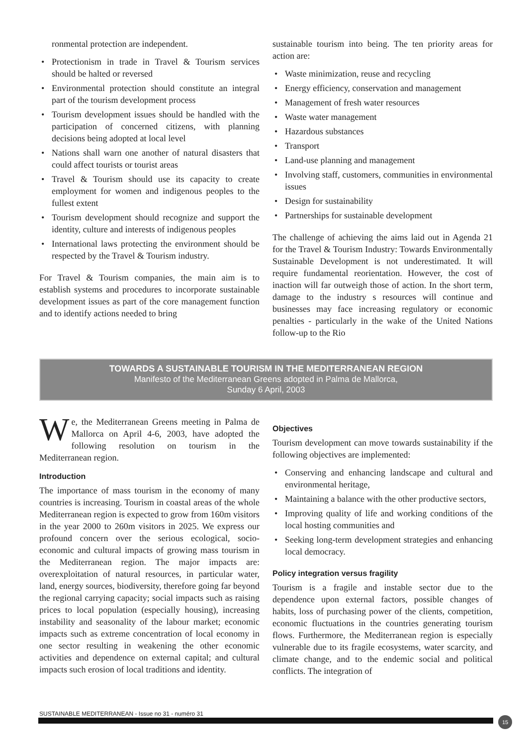ronmental protection are independent.
• Protectionism in trade in Travel & Tourism services should be halted or reversed
• Environmental protection should constitute an integral part of the tourism development process
• Tourism development issues should be handled with the participation of concerned citizens, with planning decisions being adopted at local level
• Nations shall warn one another of natural disasters that could affect tourists or tourist areas
• Travel & Tourism should use its capacity to create employment for women and indigenous peoples to the fullest extent
• Tourism development should recognize and support the identity, culture and interests of indigenous peoples
• International laws protecting the environment should be respected by the Travel & Tourism industry.
For Travel & Tourism companies, the main aim is to establish systems and procedures to incorporate sustainable development issues as part of the core management function and to identify actions needed to bring
sustainable tourism into being. The ten priority areas for action are:
• Waste minimization, reuse and recycling
• Energy efficiency, conservation and management
• Management of fresh water resources
• Waste water management
• Hazardous substances
• Transport
• Land-use planning and management
• Involving staff, customers, communities in environmental issues
• Design for sustainability
• Partnerships for sustainable development
The challenge of achieving the aims laid out in Agenda 21 for the Travel & Tourism Industry: Towards Environmentally Sustainable Development is not underestimated. It will require fundamental reorientation. However, the cost of inaction will far outweigh those of action. In the short term, damage to the industry s resources will continue and businesses may face increasing regulatory or economic penalties - particularly in the wake of the United Nations follow-up to the Rio
TOWARDS A SUSTAINABLE TOURISM IN THE MEDITERRANEAN REGION
Manifesto of the Mediterranean Greens adopted in Palma de Mallorca,
Sunday 6 April, 2003
We, the Mediterranean Greens meeting in Palma de Mallorca on April 4-6, 2003, have adopted the following resolution on tourism in the Mediterranean region.
Introduction
The importance of mass tourism in the economy of many countries is increasing. Tourism in coastal areas of the whole Mediterranean region is expected to grow from 160m visitors in the year 2000 to 260m visitors in 2025. We express our profound concern over the serious ecological, socio-economic and cultural impacts of growing mass tourism in the Mediterranean region. The major impacts are: overexploitation of natural resources, in particular water, land, energy sources, biodiversity, therefore going far beyond the regional carrying capacity; social impacts such as raising prices to local population (especially housing), increasing instability and seasonality of the labour market; economic impacts such as extreme concentration of local economy in one sector resulting in weakening the other economic activities and dependence on external capital; and cultural impacts such erosion of local traditions and identity.
Objectives
Tourism development can move towards sustainability if the following objectives are implemented:
• Conserving and enhancing landscape and cultural and environmental heritage,
• Maintaining a balance with the other productive sectors,
• Improving quality of life and working conditions of the local hosting communities and
• Seeking long-term development strategies and enhancing local democracy.
Policy integration versus fragility
Tourism is a fragile and instable sector due to the dependence upon external factors, possible changes of habits, loss of purchasing power of the clients, competition, economic fluctuations in the countries generating tourism flows. Furthermore, the Mediterranean region is especially vulnerable due to its fragile ecosystems, water scarcity, and climate change, and to the endemic social and political conflicts. The integration of
SUSTAINABLE MEDITERRANEAN - Issue no 31 - numéro 31
15